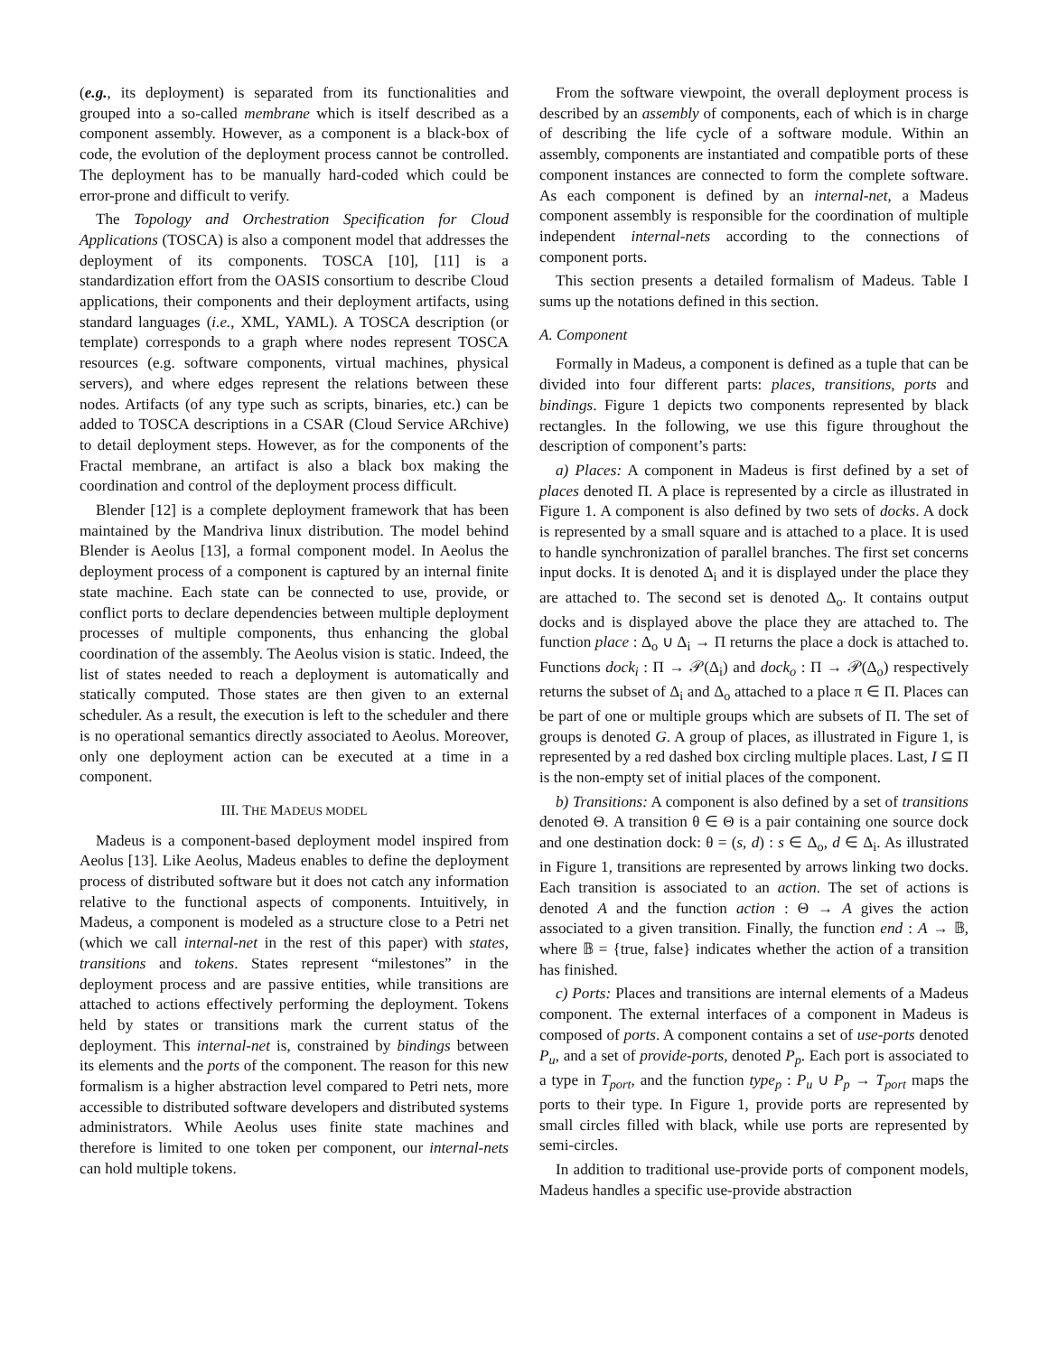(e.g., its deployment) is separated from its functionalities and grouped into a so-called membrane which is itself described as a component assembly. However, as a component is a black-box of code, the evolution of the deployment process cannot be controlled. The deployment has to be manually hard-coded which could be error-prone and difficult to verify.
The Topology and Orchestration Specification for Cloud Applications (TOSCA) is also a component model that addresses the deployment of its components. TOSCA [10], [11] is a standardization effort from the OASIS consortium to describe Cloud applications, their components and their deployment artifacts, using standard languages (i.e., XML, YAML). A TOSCA description (or template) corresponds to a graph where nodes represent TOSCA resources (e.g. software components, virtual machines, physical servers), and where edges represent the relations between these nodes. Artifacts (of any type such as scripts, binaries, etc.) can be added to TOSCA descriptions in a CSAR (Cloud Service ARchive) to detail deployment steps. However, as for the components of the Fractal membrane, an artifact is also a black box making the coordination and control of the deployment process difficult.
Blender [12] is a complete deployment framework that has been maintained by the Mandriva linux distribution. The model behind Blender is Aeolus [13], a formal component model. In Aeolus the deployment process of a component is captured by an internal finite state machine. Each state can be connected to use, provide, or conflict ports to declare dependencies between multiple deployment processes of multiple components, thus enhancing the global coordination of the assembly. The Aeolus vision is static. Indeed, the list of states needed to reach a deployment is automatically and statically computed. Those states are then given to an external scheduler. As a result, the execution is left to the scheduler and there is no operational semantics directly associated to Aeolus. Moreover, only one deployment action can be executed at a time in a component.
III. THE MADEUS MODEL
Madeus is a component-based deployment model inspired from Aeolus [13]. Like Aeolus, Madeus enables to define the deployment process of distributed software but it does not catch any information relative to the functional aspects of components. Intuitively, in Madeus, a component is modeled as a structure close to a Petri net (which we call internal-net in the rest of this paper) with states, transitions and tokens. States represent “milestones” in the deployment process and are passive entities, while transitions are attached to actions effectively performing the deployment. Tokens held by states or transitions mark the current status of the deployment. This internal-net is, constrained by bindings between its elements and the ports of the component. The reason for this new formalism is a higher abstraction level compared to Petri nets, more accessible to distributed software developers and distributed systems administrators. While Aeolus uses finite state machines and therefore is limited to one token per component, our internal-nets can hold multiple tokens.
From the software viewpoint, the overall deployment process is described by an assembly of components, each of which is in charge of describing the life cycle of a software module. Within an assembly, components are instantiated and compatible ports of these component instances are connected to form the complete software. As each component is defined by an internal-net, a Madeus component assembly is responsible for the coordination of multiple independent internal-nets according to the connections of component ports.
This section presents a detailed formalism of Madeus. Table I sums up the notations defined in this section.
A. Component
Formally in Madeus, a component is defined as a tuple that can be divided into four different parts: places, transitions, ports and bindings. Figure 1 depicts two components represented by black rectangles. In the following, we use this figure throughout the description of component’s parts:
a) Places: A component in Madeus is first defined by a set of places denoted Π. A place is represented by a circle as illustrated in Figure 1. A component is also defined by two sets of docks. A dock is represented by a small square and is attached to a place. It is used to handle synchronization of parallel branches. The first set concerns input docks. It is denoted Δ<sub>i</sub> and it is displayed under the place they are attached to. The second set is denoted Δ<sub>o</sub>. It contains output docks and is displayed above the place they are attached to. The function place : Δ<sub>o</sub> ∪ Δ<sub>i</sub> → Π returns the place a dock is attached to. Functions dock<sub>i</sub> : Π → 𝒫(Δ<sub>i</sub>) and dock<sub>o</sub> : Π → 𝒫(Δ<sub>o</sub>) respectively returns the subset of Δ<sub>i</sub> and Δ<sub>o</sub> attached to a place π ∈ Π. Places can be part of one or multiple groups which are subsets of Π. The set of groups is denoted G. A group of places, as illustrated in Figure 1, is represented by a red dashed box circling multiple places. Last, I ⊆ Π is the non-empty set of initial places of the component.
b) Transitions: A component is also defined by a set of transitions denoted Θ. A transition θ ∈ Θ is a pair containing one source dock and one destination dock: θ = (s, d) : s ∈ Δ<sub>o</sub>, d ∈ Δ<sub>i</sub>. As illustrated in Figure 1, transitions are represented by arrows linking two docks. Each transition is associated to an action. The set of actions is denoted A and the function action : Θ → A gives the action associated to a given transition. Finally, the function end : A → 𝔹, where 𝔹 = {true, false} indicates whether the action of a transition has finished.
c) Ports: Places and transitions are internal elements of a Madeus component. The external interfaces of a component in Madeus is composed of ports. A component contains a set of use-ports denoted P<sub>u</sub>, and a set of provide-ports, denoted P<sub>p</sub>. Each port is associated to a type in T<sub>port</sub>, and the function type<sub>p</sub> : P<sub>u</sub> ∪ P<sub>p</sub> → T<sub>port</sub> maps the ports to their type. In Figure 1, provide ports are represented by small circles filled with black, while use ports are represented by semi-circles.
In addition to traditional use-provide ports of component models, Madeus handles a specific use-provide abstraction